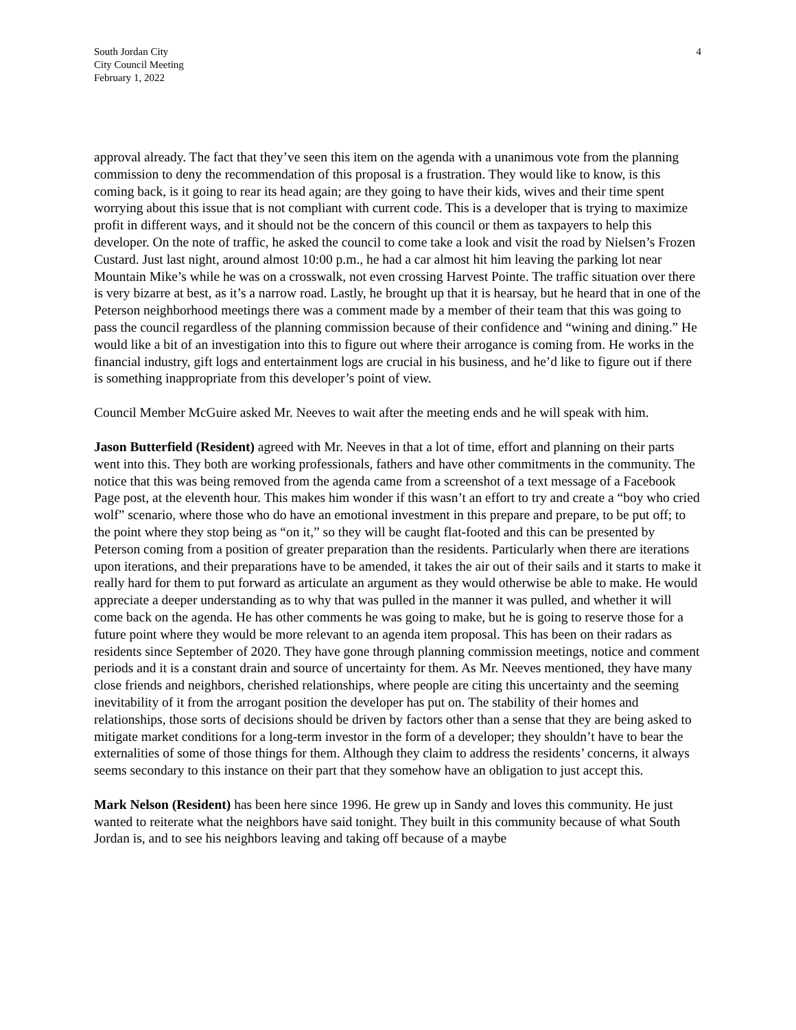South Jordan City
City Council Meeting
February 1, 2022
4
approval already. The fact that they’ve seen this item on the agenda with a unanimous vote from the planning commission to deny the recommendation of this proposal is a frustration. They would like to know, is this coming back, is it going to rear its head again; are they going to have their kids, wives and their time spent worrying about this issue that is not compliant with current code. This is a developer that is trying to maximize profit in different ways, and it should not be the concern of this council or them as taxpayers to help this developer. On the note of traffic, he asked the council to come take a look and visit the road by Nielsen’s Frozen Custard. Just last night, around almost 10:00 p.m., he had a car almost hit him leaving the parking lot near Mountain Mike’s while he was on a crosswalk, not even crossing Harvest Pointe. The traffic situation over there is very bizarre at best, as it’s a narrow road. Lastly, he brought up that it is hearsay, but he heard that in one of the Peterson neighborhood meetings there was a comment made by a member of their team that this was going to pass the council regardless of the planning commission because of their confidence and “wining and dining.” He would like a bit of an investigation into this to figure out where their arrogance is coming from. He works in the financial industry, gift logs and entertainment logs are crucial in his business, and he’d like to figure out if there is something inappropriate from this developer’s point of view.
Council Member McGuire asked Mr. Neeves to wait after the meeting ends and he will speak with him.
Jason Butterfield (Resident) agreed with Mr. Neeves in that a lot of time, effort and planning on their parts went into this. They both are working professionals, fathers and have other commitments in the community. The notice that this was being removed from the agenda came from a screenshot of a text message of a Facebook Page post, at the eleventh hour. This makes him wonder if this wasn’t an effort to try and create a “boy who cried wolf” scenario, where those who do have an emotional investment in this prepare and prepare, to be put off; to the point where they stop being as “on it,” so they will be caught flat-footed and this can be presented by Peterson coming from a position of greater preparation than the residents. Particularly when there are iterations upon iterations, and their preparations have to be amended, it takes the air out of their sails and it starts to make it really hard for them to put forward as articulate an argument as they would otherwise be able to make. He would appreciate a deeper understanding as to why that was pulled in the manner it was pulled, and whether it will come back on the agenda. He has other comments he was going to make, but he is going to reserve those for a future point where they would be more relevant to an agenda item proposal. This has been on their radars as residents since September of 2020. They have gone through planning commission meetings, notice and comment periods and it is a constant drain and source of uncertainty for them. As Mr. Neeves mentioned, they have many close friends and neighbors, cherished relationships, where people are citing this uncertainty and the seeming inevitability of it from the arrogant position the developer has put on. The stability of their homes and relationships, those sorts of decisions should be driven by factors other than a sense that they are being asked to mitigate market conditions for a long-term investor in the form of a developer; they shouldn’t have to bear the externalities of some of those things for them. Although they claim to address the residents’ concerns, it always seems secondary to this instance on their part that they somehow have an obligation to just accept this.
Mark Nelson (Resident) has been here since 1996. He grew up in Sandy and loves this community. He just wanted to reiterate what the neighbors have said tonight. They built in this community because of what South Jordan is, and to see his neighbors leaving and taking off because of a maybe